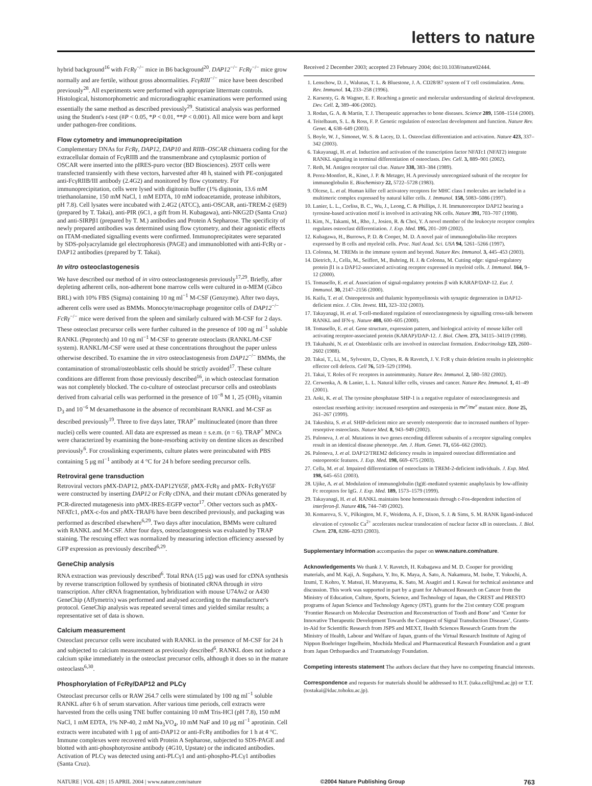letters to nature
hybrid background<sup>16</sup> with FcRγ<sup>−/−</sup> mice in B6 background<sup>20</sup>. DAP12<sup>−/−</sup> FcRγ<sup>−/−</sup> mice grow normally and are fertile, without gross abnormalities. FcγRIII<sup>−/−</sup> mice have been described previously<sup>28</sup>. All experiments were performed with appropriate littermate controls. Histological, histomorphometric and microradiographic examinations were performed using essentially the same method as described previously<sup>29</sup>. Statistical analysis was performed using the Student's t-test (#P < 0.05, *P < 0.01, **P < 0.001). All mice were born and kept under pathogen-free conditions.
Flow cytometry and immunoprecipitation
Complementary DNAs for FcRγ, DAP12, DAP10 and RIIB–OSCAR chimaera coding for the extracellular domain of FcγRIIB and the transmembrane and cytoplasmic portion of OSCAR were inserted into the pIRES-puro vector (BD Biosciences). 293T cells were transfected transiently with these vectors, harvested after 48 h, stained with PE-conjugated anti-FcγRIIB/III antibody (2.4G2) and monitored by flow cytometry. For immunoprecipitation, cells were lysed with digitonin buffer (1% digitonin, 13.6 mM triethanolamine, 150 mM NaCl, 1 mM EDTA, 10 mM iodoacetamide, protease inhibitors, pH 7.8). Cell lysates were incubated with 2.4G2 (ATCC), anti-OSCAR, anti-TREM-2 (6E9) (prepared by T. Takai), anti-PIR (6C1, a gift from H. Kubagawa), anti-NKG2D (Santa Cruz) and anti-SIRPβ1 (prepared by T. M.) antibodies and Protein A Sepharose. The specificity of newly prepared antibodies was determined using flow cytometry, and their agonistic effects on ITAM-mediated signalling events were confirmed. Immunoprecipitates were separated by SDS-polyacrylamide gel electrophoresis (PAGE) and immunoblotted with anti-FcRγ or -DAP12 antibodies (prepared by T. Takai).
In vitro osteoclastogenesis
We have described our method of in vitro osteoclastogenesis previously<sup>17,29</sup>. Briefly, after depleting adherent cells, non-adherent bone marrow cells were cultured in α-MEM (Gibco BRL) with 10% FBS (Sigma) containing 10 ng ml<sup>−1</sup> M-CSF (Genzyme). After two days, adherent cells were used as BMMs. Monocyte/macrophage progenitor cells of DAP12<sup>−/−</sup> FcRγ<sup>−/−</sup> mice were derived from the spleen and similarly cultured with M-CSF for 2 days. These osteoclast precursor cells were further cultured in the presence of 100 ng ml<sup>−1</sup> soluble RANKL (Peprotech) and 10 ng ml<sup>−1</sup> M-CSF to generate osteoclasts (RANKL/M-CSF system). RANKL/M-CSF were used at these concentrations throughout the paper unless otherwise described. To examine the in vitro osteoclastogenesis from DAP12<sup>−/−</sup> BMMs, the contamination of stromal/osteoblastic cells should be strictly avoided<sup>17</sup>. These culture conditions are different from those previously described<sup>16</sup>, in which osteoclast formation was not completely blocked. The co-culture of osteoclast precursor cells and osteoblasts derived from calvarial cells was performed in the presence of 10<sup>−8</sup> M 1, 25 (OH)<sub>2</sub> vitamin D<sub>3</sub> and 10<sup>−6</sup> M dexamethasone in the absence of recombinant RANKL and M-CSF as described previously<sup>19</sup>. Three to five days later, TRAP<sup>+</sup> multinucleated (more than three nuclei) cells were counted. All data are expressed as mean ± s.e.m. (n = 6). TRAP<sup>+</sup> MNCs were characterized by examining the bone-resorbing activity on dentine slices as described previously<sup>6</sup>. For crosslinking experiments, culture plates were preincubated with PBS containing 5 μg ml<sup>−1</sup> antibody at 4 °C for 24 h before seeding precursor cells.
Retroviral gene transduction
Retroviral vectors pMX-DAP12, pMX-DAP12Y65F, pMX-FcRγ and pMX- FcRγY65F were constructed by inserting DAP12 or FcRγ cDNA, and their mutant cDNAs generated by PCR-directed mutagenesis into pMX-IRES-EGFP vector<sup>17</sup>. Other vectors such as pMX-NFATc1, pMX-c-fos and pMX-TRAF6 have been described previously, and packaging was performed as described elsewhere<sup>6,29</sup>. Two days after inoculation, BMMs were cultured with RANKL and M-CSF. After four days, osteoclastogenesis was evaluated by TRAP staining. The rescuing effect was normalized by measuring infection efficiency assessed by GFP expression as previously described<sup>6,29</sup>.
GeneChip analysis
RNA extraction was previously described<sup>6</sup>. Total RNA (15 μg) was used for cDNA synthesis by reverse transcription followed by synthesis of biotinated cRNA through in vitro transcription. After cRNA fragmentation, hybridization with mouse U74Av2 or A430 GeneChip (Affymetrix) was performed and analysed according to the manufacturer's protocol. GeneChip analysis was repeated several times and yielded similar results; a representative set of data is shown.
Calcium measurement
Osteoclast precursor cells were incubated with RANKL in the presence of M-CSF for 24 h and subjected to calcium measurement as previously described<sup>6</sup>. RANKL does not induce a calcium spike immediately in the osteoclast precursor cells, although it does so in the mature osteoclasts<sup>6,30</sup>.
Phosphorylation of FcRγ/DAP12 and PLCγ
Osteoclast precursor cells or RAW 264.7 cells were stimulated by 100 ng ml<sup>−1</sup> soluble RANKL after 6 h of serum starvation. After various time periods, cell extracts were harvested from the cells using TNE buffer containing 10 mM Tris-HCl (pH 7.8), 150 mM NaCl, 1 mM EDTA, 1% NP-40, 2 mM Na<sub>3</sub>VO<sub>4</sub>, 10 mM NaF and 10 μg ml<sup>−1</sup> aprotinin. Cell extracts were incubated with 1 μg of anti-DAP12 or anti-FcRγ antibodies for 1 h at 4 °C. Immune complexes were recovered with Protein A Sepharose, subjected to SDS-PAGE and blotted with anti-phosphotyrosine antibody (4G10, Upstate) or the indicated antibodies. Activation of PLCγ was detected using anti-PLCγ1 and anti-phospho-PLCγ1 antibodies (Santa Cruz).
Received 2 December 2003; accepted 23 February 2004; doi:10.1038/nature02444.
1. Lenschow, D. J., Walunas, T. L. & Bluestone, J. A. CD28/B7 system of T cell costimulation. Annu. Rev. Immunol. 14, 233–258 (1996).
2. Karsenty, G. & Wagner, E. F. Reaching a genetic and molecular understanding of skeletal development. Dev. Cell. 2, 389–406 (2002).
3. Rodan, G. A. & Martin, T. J. Therapeutic approaches to bone diseases. Science 289, 1508–1514 (2000).
4. Teitelbaum, S. L. & Ross, F. P. Genetic regulation of osteoclast development and function. Nature Rev. Genet. 4, 638–649 (2003).
5. Boyle, W. J., Simonet, W. S. & Lacey, D. L. Osteoclast differentiation and activation. Nature 423, 337–342 (2003).
6. Takayanagi, H. et al. Induction and activation of the transcription factor NFATc1 (NFAT2) integrate RANKL signaling in terminal differentiation of osteoclasts. Dev. Cell. 3, 889–901 (2002).
7. Reth, M. Antigen receptor tail clue. Nature 338, 383–384 (1989).
8. Perez-Montfort, R., Kinet, J. P. & Metzger, H. A previously unrecognized subunit of the receptor for immunoglobulin E. Biochemistry 22, 5722–5728 (1983).
9. Olcese, L. et al. Human killer cell activatory receptors for MHC class I molecules are included in a multimeric complex expressed by natural killer cells. J. Immunol. 158, 5083–5086 (1997).
10. Lanier, L. L., Corliss, B. C., Wu, J., Leong, C. & Phillips, J. H. Immunoreceptor DAP12 bearing a tyrosine-based activation motif is involved in activating NK cells. Nature 391, 703–707 (1998).
11. Kim, N., Takami, M., Rho, J., Josien, R. & Choi, Y. A novel member of the leukocyte receptor complex regulates osteoclast differentiation. J. Exp. Med. 195, 201–209 (2002).
12. Kubagawa, H., Burrows, P. D. & Cooper, M. D. A novel pair of immunoglobulin-like receptors expressed by B cells and myeloid cells. Proc. Natl Acad. Sci. USA 94, 5261–5266 (1997).
13. Colonna, M. TREMs in the immune system and beyond. Nature Rev. Immunol. 3, 445–453 (2003).
14. Dietrich, J., Cella, M., Seiffert, M., Buhring, H. J. & Colonna, M. Cutting edge: signal-regulatory protein β1 is a DAP12-associated activating receptor expressed in myeloid cells. J. Immunol. 164, 9–12 (2000).
15. Tomasello, E. et al. Association of signal-regulatory proteins β with KARAP/DAP-12. Eur. J. Immunol. 30, 2147–2156 (2000).
16. Kaifu, T. et al. Osteopetrosis and thalamic hypomyelinosis with synaptic degeneration in DAP12-deficient mice. J. Clin. Invest. 111, 323–332 (2003).
17. Takayanagi, H. et al. T-cell-mediated regulation of osteoclastogenesis by signalling cross-talk between RANKL and IFN-γ. Nature 408, 600–605 (2000).
18. Tomasello, E. et al. Gene structure, expression pattern, and biological activity of mouse killer cell activating receptor-associated protein (KARAP)/DAP-12. J. Biol. Chem. 273, 34115–34119 (1998).
19. Takahashi, N. et al. Osteoblastic cells are involved in osteoclast formation. Endocrinology 123, 2600–2602 (1988).
20. Takai, T., Li, M., Sylvestre, D., Clynes, R. & Ravetch, J. V. FcR γ chain deletion results in pleiotrophic effector cell defects. Cell 76, 519–529 (1994).
21. Takai, T. Roles of Fc receptors in autoimmunity. Nature Rev. Immunol. 2, 580–592 (2002).
22. Cerwenka, A. & Lanier, L. L. Natural killer cells, viruses and cancer. Nature Rev. Immunol. 1, 41–49 (2001).
23. Aoki, K. et al. The tyrosine phosphatase SHP-1 is a negative regulator of osteoclastogenesis and osteoclast resorbing activity: increased resorption and osteopenia in me<sup>v</sup>/me<sup>v</sup> mutant mice. Bone 25, 261–267 (1999).
24. Takeshita, S. et al. SHIP-deficient mice are severely osteoporotic due to increased numbers of hyper-resorptive osteoclasts. Nature Med. 8, 943–949 (2002).
25. Paloneva, J. et al. Mutations in two genes encoding different subunits of a receptor signaling complex result in an identical disease phenotype. Am. J. Hum. Genet. 71, 656–662 (2002).
26. Paloneva, J. et al. DAP12/TREM2 deficiency results in impaired osteoclast differentiation and osteoporotic features. J. Exp. Med. 198, 669–675 (2003).
27. Cella, M. et al. Impaired differentiation of osteoclasts in TREM-2-deficient individuals. J. Exp. Med. 198, 645–651 (2003).
28. Ujike, A. et al. Modulation of immunoglobulin (Ig)E-mediated systemic anaphylaxis by low-affinity Fc receptors for IgG. J. Exp. Med. 189, 1573–1579 (1999).
29. Takayanagi, H. et al. RANKL maintains bone homeostasis through c-Fos-dependent induction of interferon-β. Nature 416, 744–749 (2002).
30. Komarova, S. V., Pilkington, M. F., Weidema, A. F., Dixon, S. J. & Sims, S. M. RANK ligand-induced elevation of cytosolic Ca<sup>2+</sup> accelerates nuclear translocation of nuclear factor κB in osteoclasts. J. Biol. Chem. 278, 8286–8293 (2003).
Supplementary Information accompanies the paper on www.nature.com/nature.
Acknowledgements We thank J. V. Ravetch, H. Kubagawa and M. D. Cooper for providing materials, and M. Kaji, A. Sugahara, Y. Ito, K. Maya, A. Sato, A. Nakamura, M. Isobe, T. Yokochi, A. Izumi, T. Kohro, Y. Matsui, H. Murayama, K. Sato, M. Asagiri and I. Kawai for technical assistance and discussion. This work was supported in part by a grant for Advanced Research on Cancer from the Ministry of Education, Culture, Sports, Science, and Technology of Japan, the CREST and PRESTO programs of Japan Science and Technology Agency (JST), grants for the 21st century COE program ‘Frontier Research on Molecular Destruction and Reconstruction of Tooth and Bone’ and ‘Center for Innovative Therapeutic Development Towards the Conquest of Signal Transduction Diseases’, Grants-in-Aid for Scientific Research from JSPS and MEXT, Health Sciences Research Grants from the Ministry of Health, Labour and Welfare of Japan, grants of the Virtual Research Institute of Aging of Nippon Boehringer Ingelheim, Mochida Medical and Pharmaceutical Research Foundation and a grant from Japan Orthopaedics and Traumatology Foundation.
Competing interests statement The authors declare that they have no competing financial interests.
Correspondence and requests for materials should be addressed to H.T. (taka.cell@tmd.ac.jp) or T.T. (tostakai@idac.tohoku.ac.jp).
NATURE | VOL 428 | 15 APRIL 2004 | www.nature.com/nature ©2004 Nature Publishing Group 763